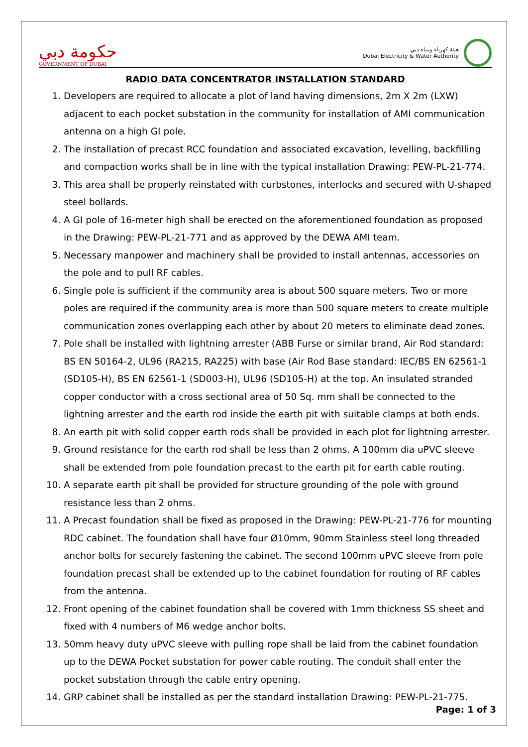حكومة دبي
GOVERNMENT OF DUBAI
هيئة كهرباء ومياه دبي
Dubai Electricity & Water Authority
RADIO DATA CONCENTRATOR INSTALLATION STANDARD
1. Developers are required to allocate a plot of land having dimensions, 2m X 2m (LXW) adjacent to each pocket substation in the community for installation of AMI communication antenna on a high GI pole.
2. The installation of precast RCC foundation and associated excavation, levelling, backfilling and compaction works shall be in line with the typical installation Drawing: PEW-PL-21-774.
3. This area shall be properly reinstated with curbstones, interlocks and secured with U-shaped steel bollards.
4. A GI pole of 16-meter high shall be erected on the aforementioned foundation as proposed in the Drawing: PEW-PL-21-771 and as approved by the DEWA AMI team.
5. Necessary manpower and machinery shall be provided to install antennas, accessories on the pole and to pull RF cables.
6. Single pole is sufficient if the community area is about 500 square meters. Two or more poles are required if the community area is more than 500 square meters to create multiple communication zones overlapping each other by about 20 meters to eliminate dead zones.
7. Pole shall be installed with lightning arrester (ABB Furse or similar brand, Air Rod standard: BS EN 50164-2, UL96 (RA215, RA225) with base (Air Rod Base standard: IEC/BS EN 62561-1 (SD105-H), BS EN 62561-1 (SD003-H), UL96 (SD105-H) at the top. An insulated stranded copper conductor with a cross sectional area of 50 Sq. mm shall be connected to the lightning arrester and the earth rod inside the earth pit with suitable clamps at both ends.
8. An earth pit with solid copper earth rods shall be provided in each plot for lightning arrester.
9. Ground resistance for the earth rod shall be less than 2 ohms. A 100mm dia uPVC sleeve shall be extended from pole foundation precast to the earth pit for earth cable routing.
10. A separate earth pit shall be provided for structure grounding of the pole with ground resistance less than 2 ohms.
11. A Precast foundation shall be fixed as proposed in the Drawing: PEW-PL-21-776 for mounting RDC cabinet. The foundation shall have four Ø10mm, 90mm Stainless steel long threaded anchor bolts for securely fastening the cabinet. The second 100mm uPVC sleeve from pole foundation precast shall be extended up to the cabinet foundation for routing of RF cables from the antenna.
12. Front opening of the cabinet foundation shall be covered with 1mm thickness SS sheet and fixed with 4 numbers of M6 wedge anchor bolts.
13. 50mm heavy duty uPVC sleeve with pulling rope shall be laid from the cabinet foundation up to the DEWA Pocket substation for power cable routing. The conduit shall enter the pocket substation through the cable entry opening.
14. GRP cabinet shall be installed as per the standard installation Drawing: PEW-PL-21-775.
Page: 1 of 3